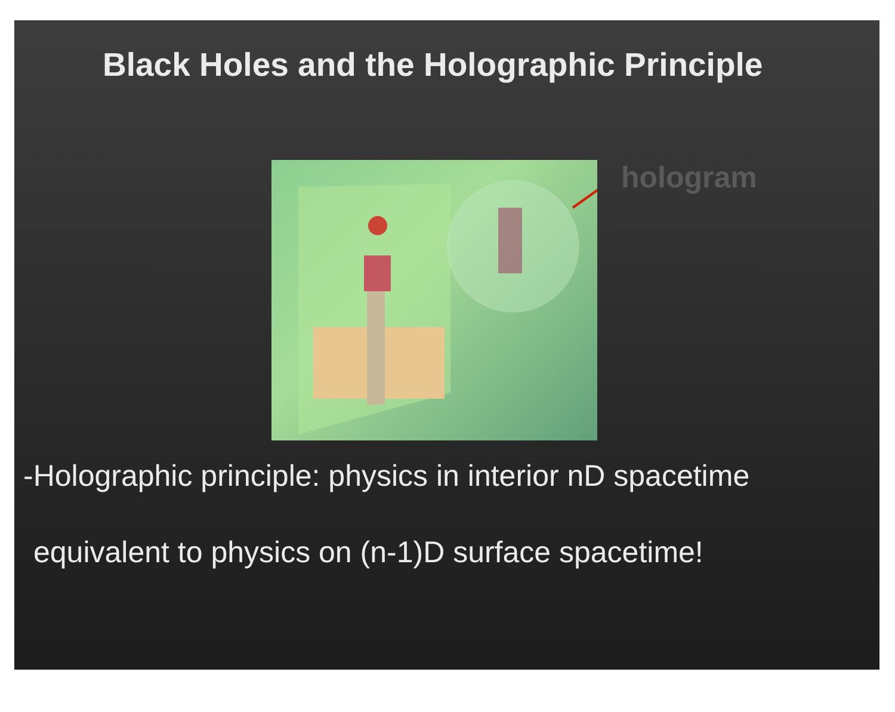Black Holes and the Holographic Principle
hologram
-Holographic principle: physics in interior nD spacetime
equivalent to physics on (n-1)D surface spacetime!